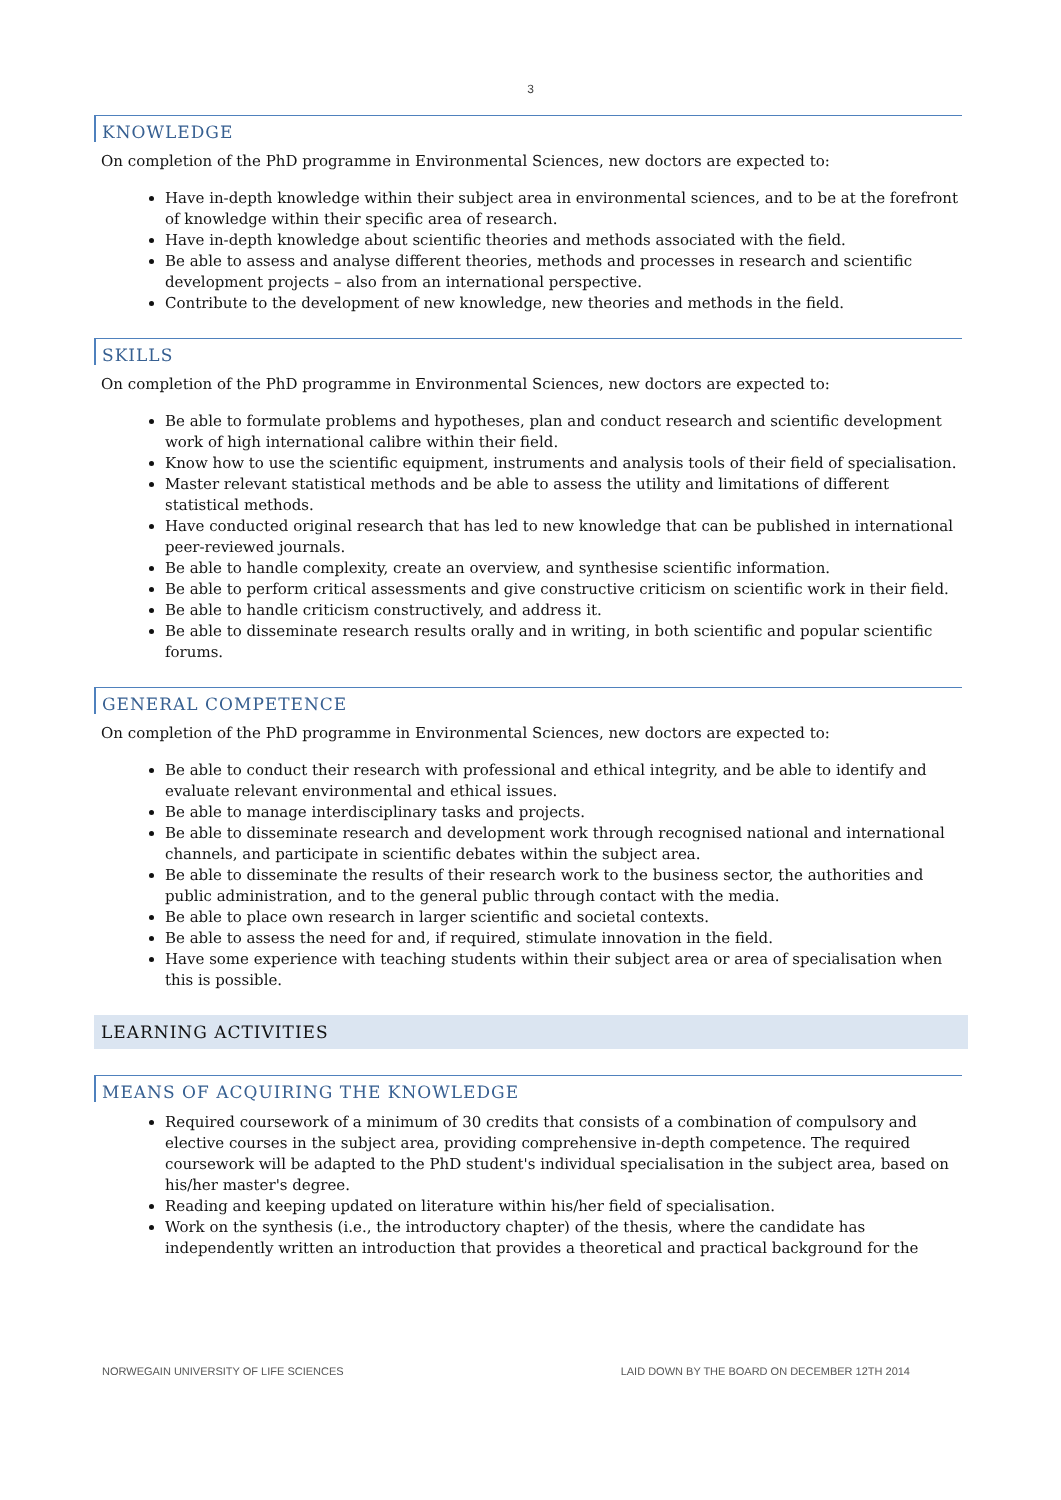3
KNOWLEDGE
On completion of the PhD programme in Environmental Sciences, new doctors are expected to:
Have in-depth knowledge within their subject area in environmental sciences, and to be at the forefront of knowledge within their specific area of research.
Have in-depth knowledge about scientific theories and methods associated with the field.
Be able to assess and analyse different theories, methods and processes in research and scientific development projects – also from an international perspective.
Contribute to the development of new knowledge, new theories and methods in the field.
SKILLS
On completion of the PhD programme in Environmental Sciences, new doctors are expected to:
Be able to formulate problems and hypotheses, plan and conduct research and scientific development work of high international calibre within their field.
Know how to use the scientific equipment, instruments and analysis tools of their field of specialisation.
Master relevant statistical methods and be able to assess the utility and limitations of different statistical methods.
Have conducted original research that has led to new knowledge that can be published in international peer-reviewed journals.
Be able to handle complexity, create an overview, and synthesise scientific information.
Be able to perform critical assessments and give constructive criticism on scientific work in their field.
Be able to handle criticism constructively, and address it.
Be able to disseminate research results orally and in writing, in both scientific and popular scientific forums.
GENERAL COMPETENCE
On completion of the PhD programme in Environmental Sciences, new doctors are expected to:
Be able to conduct their research with professional and ethical integrity, and be able to identify and evaluate relevant environmental and ethical issues.
Be able to manage interdisciplinary tasks and projects.
Be able to disseminate research and development work through recognised national and international channels, and participate in scientific debates within the subject area.
Be able to disseminate the results of their research work to the business sector, the authorities and public administration, and to the general public through contact with the media.
Be able to place own research in larger scientific and societal contexts.
Be able to assess the need for and, if required, stimulate innovation in the field.
Have some experience with teaching students within their subject area or area of specialisation when this is possible.
LEARNING ACTIVITIES
MEANS OF ACQUIRING THE KNOWLEDGE
Required coursework of a minimum of 30 credits that consists of a combination of compulsory and elective courses in the subject area, providing comprehensive in-depth competence. The required coursework will be adapted to the PhD student's individual specialisation in the subject area, based on his/her master's degree.
Reading and keeping updated on literature within his/her field of specialisation.
Work on the synthesis (i.e., the introductory chapter) of the thesis, where the candidate has independently written an introduction that provides a theoretical and practical background for the
NORWEGAIN UNIVERSITY OF LIFE SCIENCES LAID DOWN BY THE BOARD ON DECEMBER 12TH 2014